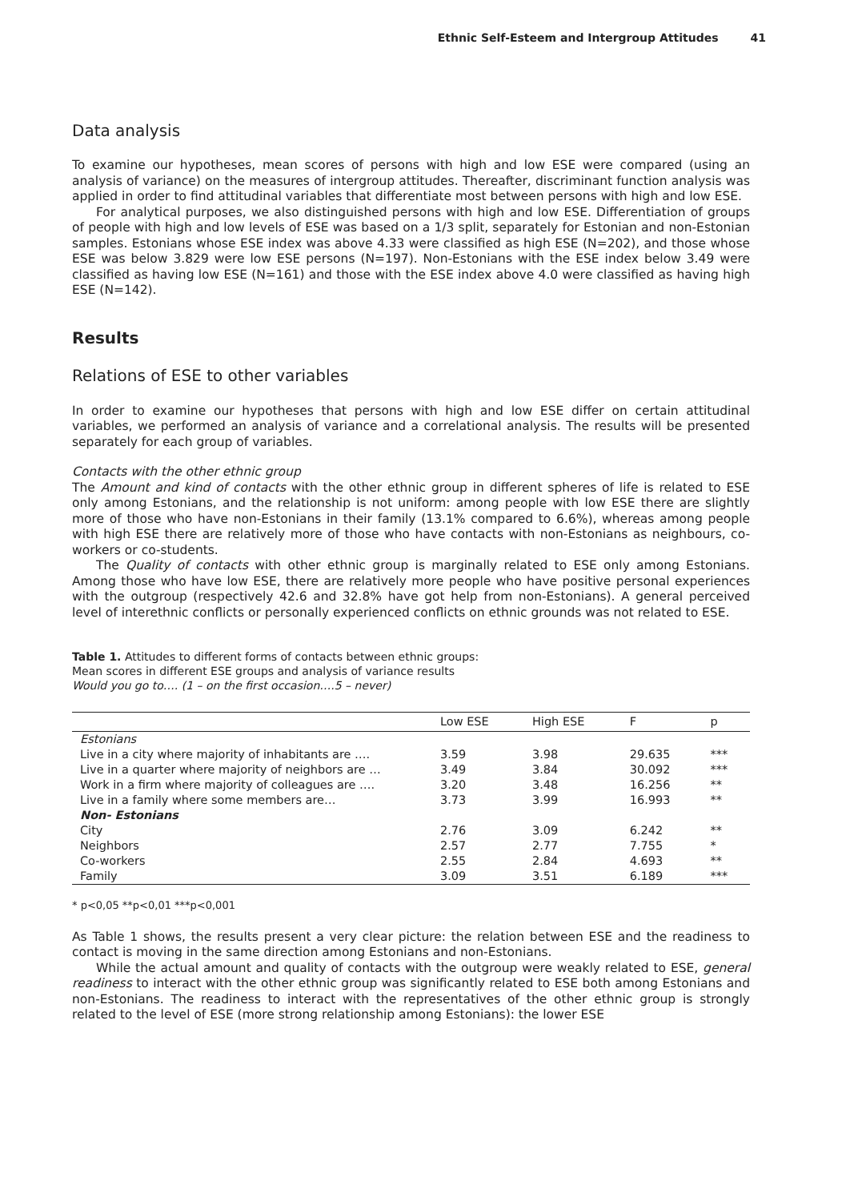Ethnic Self-Esteem and Intergroup Attitudes 41
Data analysis
To examine our hypotheses, mean scores of persons with high and low ESE were compared (using an analysis of variance) on the measures of intergroup attitudes. Thereafter, discriminant function analysis was applied in order to find attitudinal variables that differentiate most between persons with high and low ESE.
For analytical purposes, we also distinguished persons with high and low ESE. Differentiation of groups of people with high and low levels of ESE was based on a 1/3 split, separately for Estonian and non-Estonian samples. Estonians whose ESE index was above 4.33 were classified as high ESE (N=202), and those whose ESE was below 3.829 were low ESE persons (N=197). Non-Estonians with the ESE index below 3.49 were classified as having low ESE (N=161) and those with the ESE index above 4.0 were classified as having high ESE (N=142).
Results
Relations of ESE to other variables
In order to examine our hypotheses that persons with high and low ESE differ on certain attitudinal variables, we performed an analysis of variance and a correlational analysis. The results will be presented separately for each group of variables.
Contacts with the other ethnic group
The Amount and kind of contacts with the other ethnic group in different spheres of life is related to ESE only among Estonians, and the relationship is not uniform: among people with low ESE there are slightly more of those who have non-Estonians in their family (13.1% compared to 6.6%), whereas among people with high ESE there are relatively more of those who have contacts with non-Estonians as neighbours, co-workers or co-students.
The Quality of contacts with other ethnic group is marginally related to ESE only among Estonians. Among those who have low ESE, there are relatively more people who have positive personal experiences with the outgroup (respectively 42.6 and 32.8% have got help from non-Estonians). A general perceived level of interethnic conflicts or personally experienced conflicts on ethnic grounds was not related to ESE.
Table 1. Attitudes to different forms of contacts between ethnic groups:
Mean scores in different ESE groups and analysis of variance results
Would you go to…. (1 – on the first occasion….5 – never)
| | Low ESE | High ESE | F | p |
| --- | --- | --- | --- | --- |
| Estonians | | | | |
| Live in a city where majority of inhabitants are …. | 3.59 | 3.98 | 29.635 | *** |
| Live in a quarter where majority of neighbors are … | 3.49 | 3.84 | 30.092 | *** |
| Work in a firm where majority of colleagues are …. | 3.20 | 3.48 | 16.256 | ** |
| Live in a family where some members are… | 3.73 | 3.99 | 16.993 | ** |
| Non- Estonians | | | | |
| City | 2.76 | 3.09 | 6.242 | ** |
| Neighbors | 2.57 | 2.77 | 7.755 | * |
| Co-workers | 2.55 | 2.84 | 4.693 | ** |
| Family | 3.09 | 3.51 | 6.189 | *** |
* p<0,05 **p<0,01 ***p<0,001
As Table 1 shows, the results present a very clear picture: the relation between ESE and the readiness to contact is moving in the same direction among Estonians and non-Estonians.
While the actual amount and quality of contacts with the outgroup were weakly related to ESE, general readiness to interact with the other ethnic group was significantly related to ESE both among Estonians and non-Estonians. The readiness to interact with the representatives of the other ethnic group is strongly related to the level of ESE (more strong relationship among Estonians): the lower ESE